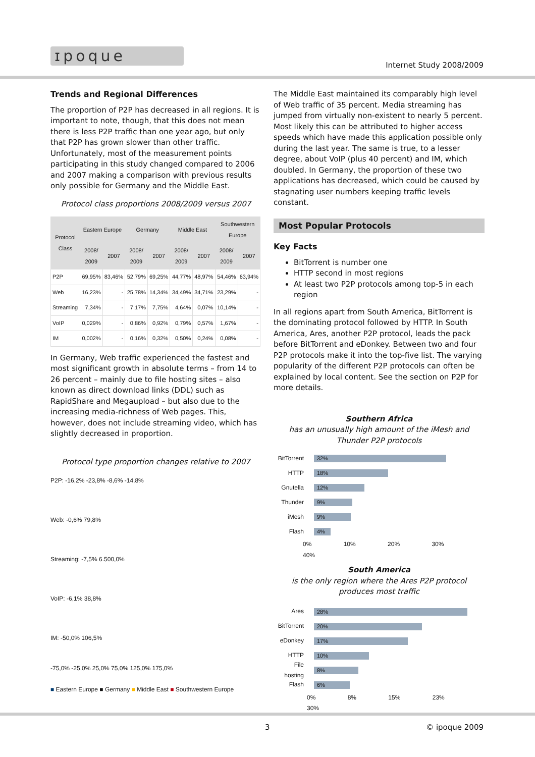ɪpoque
Internet Study 2008/2009
Trends and Regional Differences
The proportion of P2P has decreased in all regions. It is important to note, though, that this does not mean there is less P2P traffic than one year ago, but only that P2P has grown slower than other traffic. Unfortunately, most of the measurement points participating in this study changed compared to 2006 and 2007 making a comparison with previous results only possible for Germany and the Middle East.
Protocol class proportions 2008/2009 versus 2007
| Protocol Class | Eastern Europe | | Germany | | Middle East | | Southwestern Europe | |
| --- | --- | --- | --- | --- | --- | --- | --- | --- |
| | 2008/ 2009 | 2007 | 2008/ 2009 | 2007 | 2008/ 2009 | 2007 | 2008/ 2009 | 2007 |
| P2P | 69,95% | 83,46% | 52,79% | 69,25% | 44,77% | 48,97% | 54,46% | 63,94% |
| Web | 16,23% | - | 25,78% | 14,34% | 34,49% | 34,71% | 23,29% | - |
| Streaming | 7,34% | - | 7,17% | 7,75% | 4,64% | 0,07% | 10,14% | - |
| VoIP | 0,029% | - | 0,86% | 0,92% | 0,79% | 0,57% | 1,67% | - |
| IM | 0,002% | - | 0,16% | 0,32% | 0,50% | 0,24% | 0,08% | - |
In Germany, Web traffic experienced the fastest and most significant growth in absolute terms – from 14 to 26 percent – mainly due to file hosting sites – also known as direct download links (DDL) such as RapidShare and Megaupload – but also due to the increasing media-richness of Web pages. This, however, does not include streaming video, which has slightly decreased in proportion.
Protocol type proportion changes relative to 2007
P2P: -16,2% -23,8% -8,6% -14,8%
Web: -0,6% 79,8%
Streaming: -7,5% 6.500,0%
VoIP: -6,1% 38,8%
IM: -50,0% 106,5%
-75,0% -25,0% 25,0% 75,0% 125,0% 175,0%
■ Eastern Europe ■ Germany ■ Middle East ■ Southwestern Europe
The Middle East maintained its comparably high level of Web traffic of 35 percent. Media streaming has jumped from virtually non-existent to nearly 5 percent. Most likely this can be attributed to higher access speeds which have made this application possible only during the last year. The same is true, to a lesser degree, about VoIP (plus 40 percent) and IM, which doubled. In Germany, the proportion of these two applications has decreased, which could be caused by stagnating user numbers keeping traffic levels constant.
Most Popular Protocols
Key Facts
BitTorrent is number one
HTTP second in most regions
At least two P2P protocols among top-5 in each region
In all regions apart from South America, BitTorrent is the dominating protocol followed by HTTP. In South America, Ares, another P2P protocol, leads the pack before BitTorrent and eDonkey. Between two and four P2P protocols make it into the top-five list. The varying popularity of the different P2P protocols can often be explained by local content. See the section on P2P for more details.
Southern Africa
has an unusually high amount of the iMesh and Thunder P2P protocols
BitTorrent
32%
HTTP
18%
Gnutella
12%
Thunder
9%
iMesh
9%
Flash
4%
0% 10% 20% 30% 40%
South America
is the only region where the Ares P2P protocol produces most traffic
Ares
28%
BitTorrent
20%
eDonkey
17%
HTTP
10%
File hosting
8%
Flash
6%
0% 8% 15% 23% 30%
3 © ipoque 2009